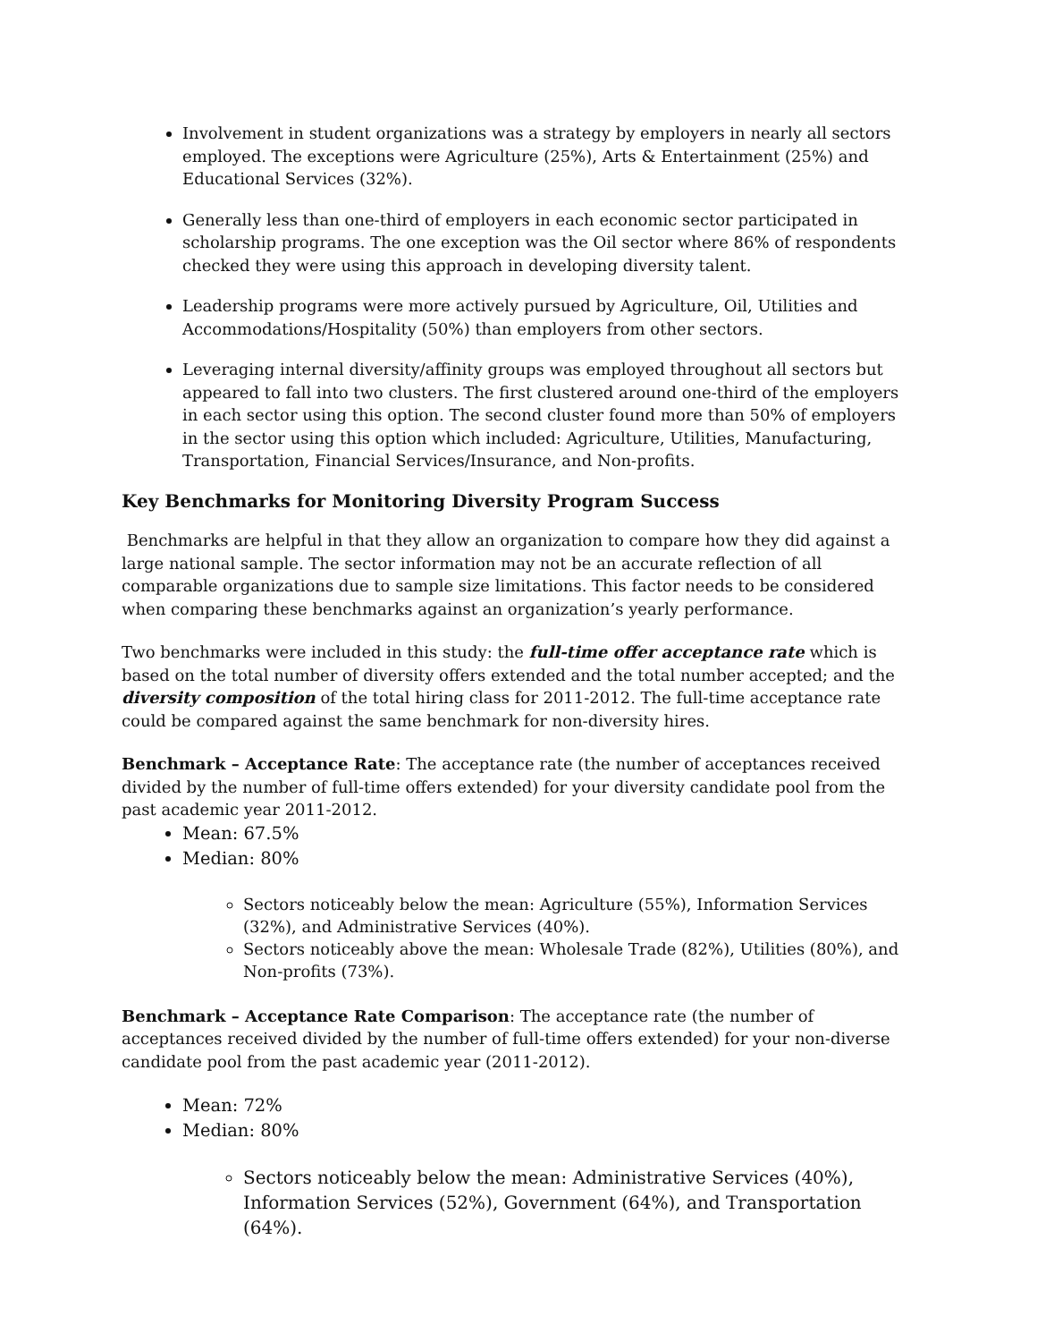Involvement in student organizations was a strategy by employers in nearly all sectors employed. The exceptions were Agriculture (25%), Arts & Entertainment (25%) and Educational Services (32%).
Generally less than one-third of employers in each economic sector participated in scholarship programs. The one exception was the Oil sector where 86% of respondents checked they were using this approach in developing diversity talent.
Leadership programs were more actively pursued by Agriculture, Oil, Utilities and Accommodations/Hospitality (50%) than employers from other sectors.
Leveraging internal diversity/affinity groups was employed throughout all sectors but appeared to fall into two clusters. The first clustered around one-third of the employers in each sector using this option. The second cluster found more than 50% of employers in the sector using this option which included: Agriculture, Utilities, Manufacturing, Transportation, Financial Services/Insurance, and Non-profits.
Key Benchmarks for Monitoring Diversity Program Success
Benchmarks are helpful in that they allow an organization to compare how they did against a large national sample. The sector information may not be an accurate reflection of all comparable organizations due to sample size limitations. This factor needs to be considered when comparing these benchmarks against an organization’s yearly performance.
Two benchmarks were included in this study: the full-time offer acceptance rate which is based on the total number of diversity offers extended and the total number accepted; and the diversity composition of the total hiring class for 2011-2012. The full-time acceptance rate could be compared against the same benchmark for non-diversity hires.
Benchmark – Acceptance Rate: The acceptance rate (the number of acceptances received divided by the number of full-time offers extended) for your diversity candidate pool from the past academic year 2011-2012.
Mean: 67.5%
Median: 80%
Sectors noticeably below the mean: Agriculture (55%), Information Services (32%), and Administrative Services (40%).
Sectors noticeably above the mean: Wholesale Trade (82%), Utilities (80%), and Non-profits (73%).
Benchmark – Acceptance Rate Comparison: The acceptance rate (the number of acceptances received divided by the number of full-time offers extended) for your non-diverse candidate pool from the past academic year (2011-2012).
Mean: 72%
Median: 80%
Sectors noticeably below the mean: Administrative Services (40%), Information Services (52%), Government (64%), and Transportation (64%).